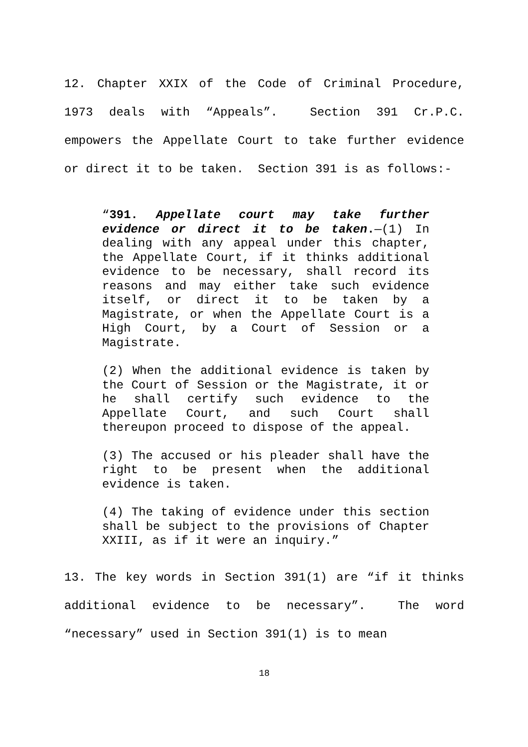12. Chapter XXIX of the Code of Criminal Procedure, 1973 deals with “Appeals”. Section 391 Cr.P.C. empowers the Appellate Court to take further evidence or direct it to be taken. Section 391 is as follows:-
“391. Appellate court may take further evidence or direct it to be taken.—(1) In dealing with any appeal under this chapter, the Appellate Court, if it thinks additional evidence to be necessary, shall record its reasons and may either take such evidence itself, or direct it to be taken by a Magistrate, or when the Appellate Court is a High Court, by a Court of Session or a Magistrate.
(2) When the additional evidence is taken by the Court of Session or the Magistrate, it or he shall certify such evidence to the Appellate Court, and such Court shall thereupon proceed to dispose of the appeal.
(3) The accused or his pleader shall have the right to be present when the additional evidence is taken.
(4) The taking of evidence under this section shall be subject to the provisions of Chapter XXIII, as if it were an inquiry.”
13. The key words in Section 391(1) are “if it thinks additional evidence to be necessary”. The word “necessary” used in Section 391(1) is to mean
18